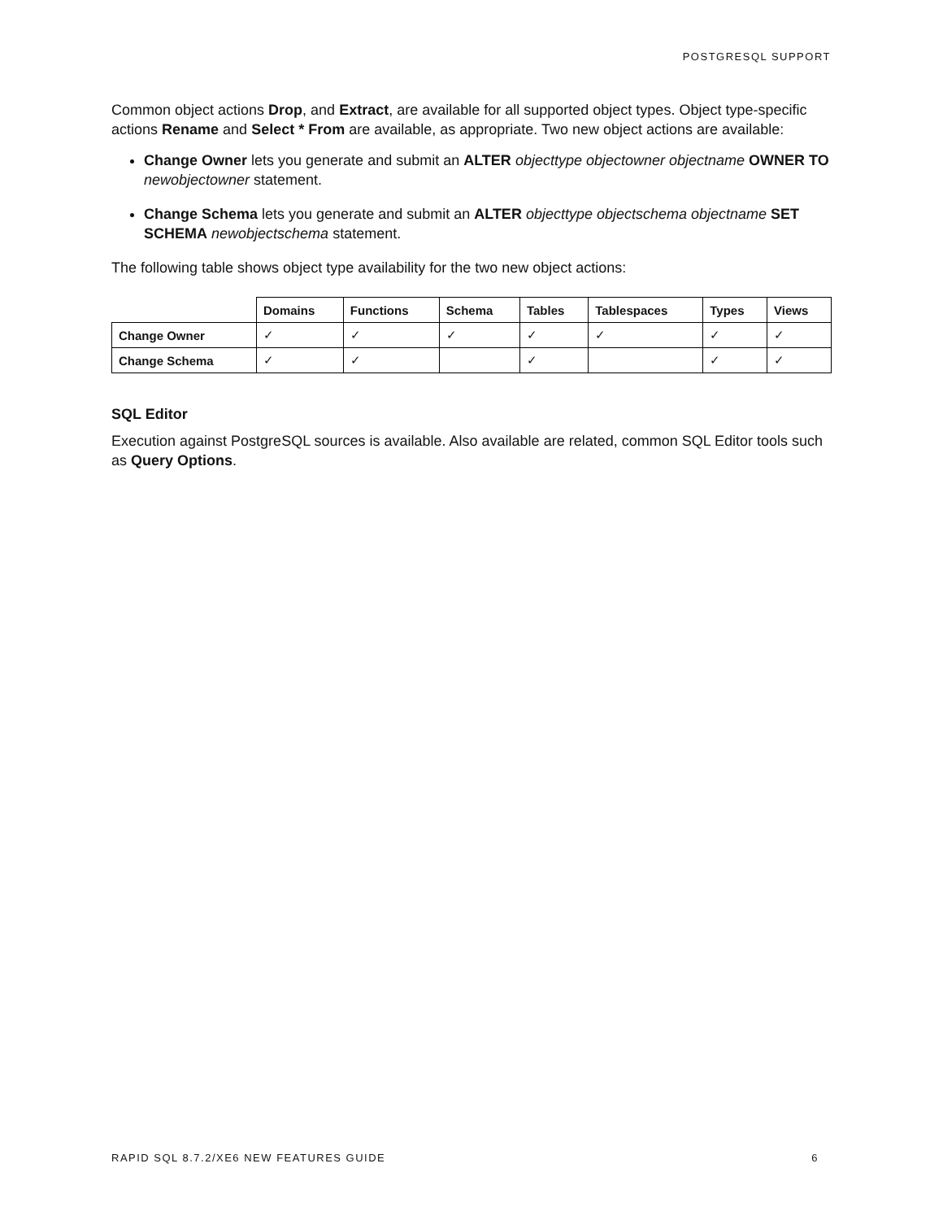POSTGRESQL SUPPORT
Common object actions Drop, and Extract, are available for all supported object types. Object type-specific actions Rename and Select * From are available, as appropriate. Two new object actions are available:
Change Owner lets you generate and submit an ALTER objecttype objectowner objectname OWNER TO newobjectowner statement.
Change Schema lets you generate and submit an ALTER objecttype objectschema objectname SET SCHEMA newobjectschema statement.
The following table shows object type availability for the two new object actions:
| | Domains | Functions | Schema | Tables | Tablespaces | Types | Views |
| --- | --- | --- | --- | --- | --- | --- | --- |
| Change Owner | ✓ | ✓ | ✓ | ✓ | ✓ | ✓ | ✓ |
| Change Schema | ✓ | ✓ | | ✓ | | ✓ | ✓ |
SQL Editor
Execution against PostgreSQL sources is available. Also available are related, common SQL Editor tools such as Query Options.
RAPID SQL 8.7.2/XE6 NEW FEATURES GUIDE 6